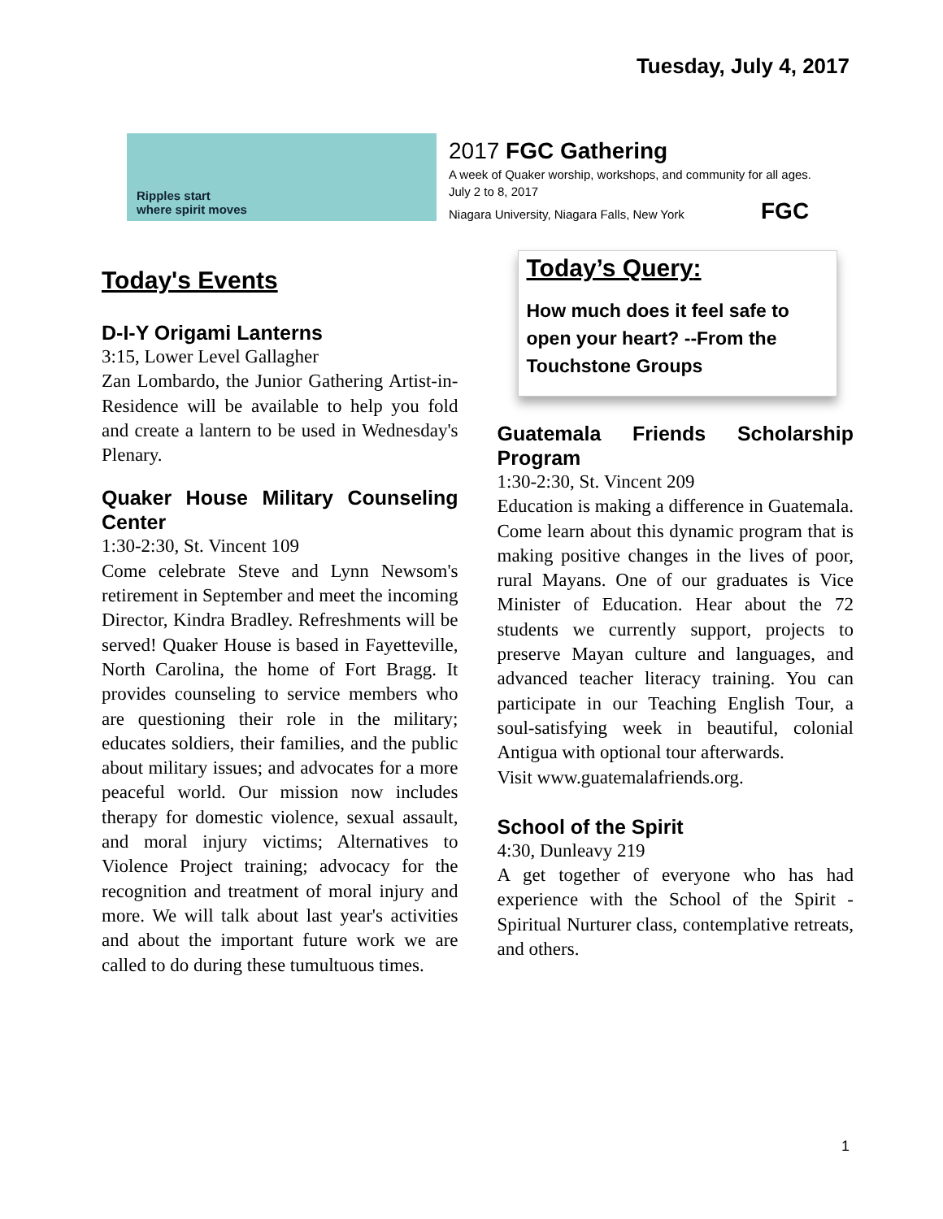Tuesday, July 4, 2017
Ripples start
where spirit moves
2017 FGC Gathering
A week of Quaker worship, workshops, and community for all ages.
July 2 to 8, 2017
Niagara University, Niagara Falls, New York FGC
Today's Events
D-I-Y Origami Lanterns
3:15, Lower Level Gallagher
Zan Lombardo, the Junior Gathering Artist-in-Residence will be available to help you fold and create a lantern to be used in Wednesday's Plenary.
Quaker House Military Counseling Center
1:30-2:30, St. Vincent 109
Come celebrate Steve and Lynn Newsom's retirement in September and meet the incoming Director, Kindra Bradley. Refreshments will be served! Quaker House is based in Fayetteville, North Carolina, the home of Fort Bragg. It provides counseling to service members who are questioning their role in the military; educates soldiers, their families, and the public about military issues; and advocates for a more peaceful world. Our mission now includes therapy for domestic violence, sexual assault, and moral injury victims; Alternatives to Violence Project training; advocacy for the recognition and treatment of moral injury and more. We will talk about last year's activities and about the important future work we are called to do during these tumultuous times.
Today’s Query:
How much does it feel safe to open your heart? --From the Touchstone Groups
Guatemala Friends Scholarship Program
1:30-2:30, St. Vincent 209
Education is making a difference in Guatemala. Come learn about this dynamic program that is making positive changes in the lives of poor, rural Mayans. One of our graduates is Vice Minister of Education. Hear about the 72 students we currently support, projects to preserve Mayan culture and languages, and advanced teacher literacy training. You can participate in our Teaching English Tour, a soul-satisfying week in beautiful, colonial Antigua with optional tour afterwards.
Visit www.guatemalafriends.org.
School of the Spirit
4:30, Dunleavy 219
A get together of everyone who has had experience with the School of the Spirit - Spiritual Nurturer class, contemplative retreats, and others.
1